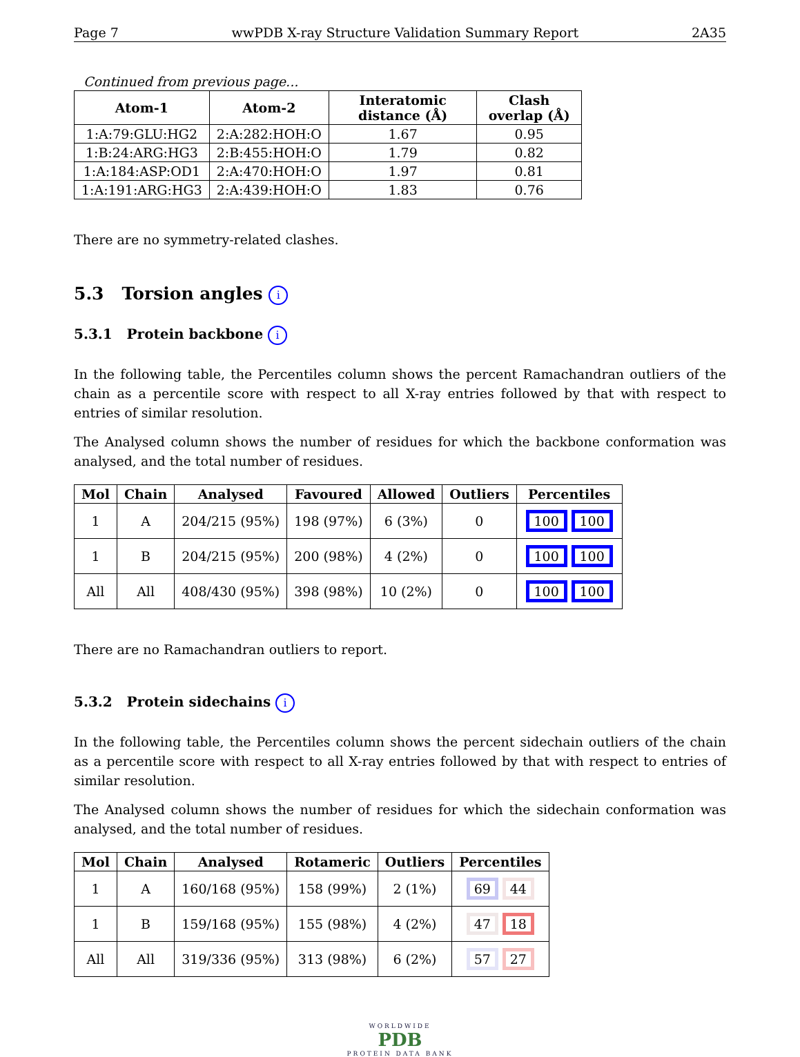Page 7 wwPDB X-ray Structure Validation Summary Report 2A35
Continued from previous page...
| Atom-1 | Atom-2 | Interatomic distance (Å) | Clash overlap (Å) |
| --- | --- | --- | --- |
| 1:A:79:GLU:HG2 | 2:A:282:HOH:O | 1.67 | 0.95 |
| 1:B:24:ARG:HG3 | 2:B:455:HOH:O | 1.79 | 0.82 |
| 1:A:184:ASP:OD1 | 2:A:470:HOH:O | 1.97 | 0.81 |
| 1:A:191:ARG:HG3 | 2:A:439:HOH:O | 1.83 | 0.76 |
There are no symmetry-related clashes.
5.3 Torsion angles i
5.3.1 Protein backbone i
In the following table, the Percentiles column shows the percent Ramachandran outliers of the chain as a percentile score with respect to all X-ray entries followed by that with respect to entries of similar resolution.
The Analysed column shows the number of residues for which the backbone conformation was analysed, and the total number of residues.
| Mol | Chain | Analysed | Favoured | Allowed | Outliers | Percentiles |
| --- | --- | --- | --- | --- | --- | --- |
| 1 | A | 204/215 (95%) | 198 (97%) | 6 (3%) | 0 | 100 100 |
| 1 | B | 204/215 (95%) | 200 (98%) | 4 (2%) | 0 | 100 100 |
| All | All | 408/430 (95%) | 398 (98%) | 10 (2%) | 0 | 100 100 |
There are no Ramachandran outliers to report.
5.3.2 Protein sidechains i
In the following table, the Percentiles column shows the percent sidechain outliers of the chain as a percentile score with respect to all X-ray entries followed by that with respect to entries of similar resolution.
The Analysed column shows the number of residues for which the sidechain conformation was analysed, and the total number of residues.
| Mol | Chain | Analysed | Rotameric | Outliers | Percentiles |
| --- | --- | --- | --- | --- | --- |
| 1 | A | 160/168 (95%) | 158 (99%) | 2 (1%) | 69 44 |
| 1 | B | 159/168 (95%) | 155 (98%) | 4 (2%) | 47 18 |
| All | All | 319/336 (95%) | 313 (98%) | 6 (2%) | 57 27 |
WORLDWIDE
PDB
PROTEIN DATA BANK